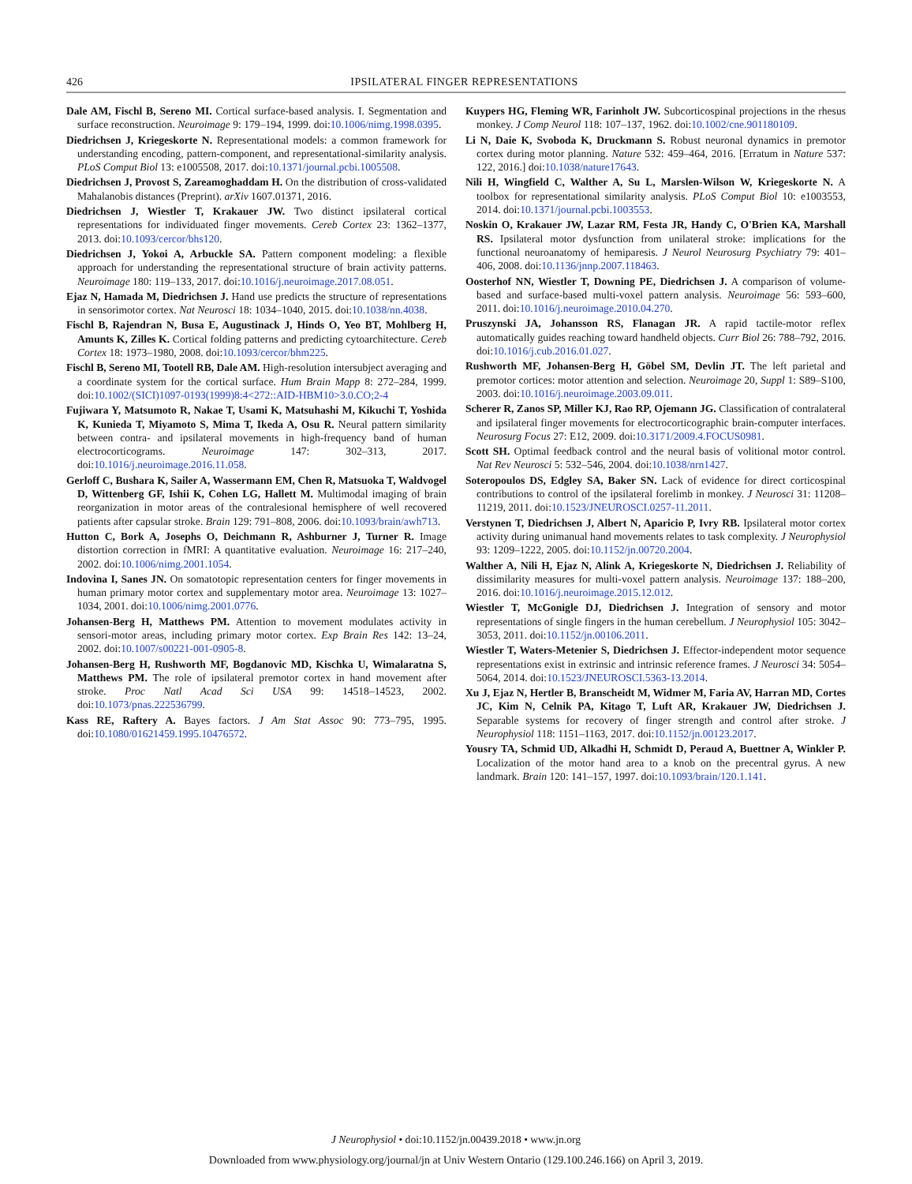426 IPSILATERAL FINGER REPRESENTATIONS
Dale AM, Fischl B, Sereno MI. Cortical surface-based analysis. I. Segmentation and surface reconstruction. Neuroimage 9: 179–194, 1999. doi:10.1006/nimg.1998.0395.
Diedrichsen J, Kriegeskorte N. Representational models: a common framework for understanding encoding, pattern-component, and representational-similarity analysis. PLoS Comput Biol 13: e1005508, 2017. doi:10.1371/journal.pcbi.1005508.
Diedrichsen J, Provost S, Zareamoghaddam H. On the distribution of cross-validated Mahalanobis distances (Preprint). arXiv 1607.01371, 2016.
Diedrichsen J, Wiestler T, Krakauer JW. Two distinct ipsilateral cortical representations for individuated finger movements. Cereb Cortex 23: 1362–1377, 2013. doi:10.1093/cercor/bhs120.
Diedrichsen J, Yokoi A, Arbuckle SA. Pattern component modeling: a flexible approach for understanding the representational structure of brain activity patterns. Neuroimage 180: 119–133, 2017. doi:10.1016/j.neuroimage.2017.08.051.
Ejaz N, Hamada M, Diedrichsen J. Hand use predicts the structure of representations in sensorimotor cortex. Nat Neurosci 18: 1034–1040, 2015. doi:10.1038/nn.4038.
Fischl B, Rajendran N, Busa E, Augustinack J, Hinds O, Yeo BT, Mohlberg H, Amunts K, Zilles K. Cortical folding patterns and predicting cytoarchitecture. Cereb Cortex 18: 1973–1980, 2008. doi:10.1093/cercor/bhm225.
Fischl B, Sereno MI, Tootell RB, Dale AM. High-resolution intersubject averaging and a coordinate system for the cortical surface. Hum Brain Mapp 8: 272–284, 1999. doi:10.1002/(SICI)1097-0193(1999)8:4<272::AID-HBM10>3.0.CO;2-4
Fujiwara Y, Matsumoto R, Nakae T, Usami K, Matsuhashi M, Kikuchi T, Yoshida K, Kunieda T, Miyamoto S, Mima T, Ikeda A, Osu R. Neural pattern similarity between contra- and ipsilateral movements in high-frequency band of human electrocorticograms. Neuroimage 147: 302–313, 2017. doi:10.1016/j.neuroimage.2016.11.058.
Gerloff C, Bushara K, Sailer A, Wassermann EM, Chen R, Matsuoka T, Waldvogel D, Wittenberg GF, Ishii K, Cohen LG, Hallett M. Multimodal imaging of brain reorganization in motor areas of the contralesional hemisphere of well recovered patients after capsular stroke. Brain 129: 791–808, 2006. doi:10.1093/brain/awh713.
Hutton C, Bork A, Josephs O, Deichmann R, Ashburner J, Turner R. Image distortion correction in fMRI: A quantitative evaluation. Neuroimage 16: 217–240, 2002. doi:10.1006/nimg.2001.1054.
Indovina I, Sanes JN. On somatotopic representation centers for finger movements in human primary motor cortex and supplementary motor area. Neuroimage 13: 1027–1034, 2001. doi:10.1006/nimg.2001.0776.
Johansen-Berg H, Matthews PM. Attention to movement modulates activity in sensori-motor areas, including primary motor cortex. Exp Brain Res 142: 13–24, 2002. doi:10.1007/s00221-001-0905-8.
Johansen-Berg H, Rushworth MF, Bogdanovic MD, Kischka U, Wimalaratna S, Matthews PM. The role of ipsilateral premotor cortex in hand movement after stroke. Proc Natl Acad Sci USA 99: 14518–14523, 2002. doi:10.1073/pnas.222536799.
Kass RE, Raftery A. Bayes factors. J Am Stat Assoc 90: 773–795, 1995. doi:10.1080/01621459.1995.10476572.
Kuypers HG, Fleming WR, Farinholt JW. Subcorticospinal projections in the rhesus monkey. J Comp Neurol 118: 107–137, 1962. doi:10.1002/cne.901180109.
Li N, Daie K, Svoboda K, Druckmann S. Robust neuronal dynamics in premotor cortex during motor planning. Nature 532: 459–464, 2016. [Erratum in Nature 537: 122, 2016.] doi:10.1038/nature17643.
Nili H, Wingfield C, Walther A, Su L, Marslen-Wilson W, Kriegeskorte N. A toolbox for representational similarity analysis. PLoS Comput Biol 10: e1003553, 2014. doi:10.1371/journal.pcbi.1003553.
Noskin O, Krakauer JW, Lazar RM, Festa JR, Handy C, O'Brien KA, Marshall RS. Ipsilateral motor dysfunction from unilateral stroke: implications for the functional neuroanatomy of hemiparesis. J Neurol Neurosurg Psychiatry 79: 401–406, 2008. doi:10.1136/jnnp.2007.118463.
Oosterhof NN, Wiestler T, Downing PE, Diedrichsen J. A comparison of volume-based and surface-based multi-voxel pattern analysis. Neuroimage 56: 593–600, 2011. doi:10.1016/j.neuroimage.2010.04.270.
Pruszynski JA, Johansson RS, Flanagan JR. A rapid tactile-motor reflex automatically guides reaching toward handheld objects. Curr Biol 26: 788–792, 2016. doi:10.1016/j.cub.2016.01.027.
Rushworth MF, Johansen-Berg H, Göbel SM, Devlin JT. The left parietal and premotor cortices: motor attention and selection. Neuroimage 20, Suppl 1: S89–S100, 2003. doi:10.1016/j.neuroimage.2003.09.011.
Scherer R, Zanos SP, Miller KJ, Rao RP, Ojemann JG. Classification of contralateral and ipsilateral finger movements for electrocorticographic brain-computer interfaces. Neurosurg Focus 27: E12, 2009. doi:10.3171/2009.4.FOCUS0981.
Scott SH. Optimal feedback control and the neural basis of volitional motor control. Nat Rev Neurosci 5: 532–546, 2004. doi:10.1038/nrn1427.
Soteropoulos DS, Edgley SA, Baker SN. Lack of evidence for direct corticospinal contributions to control of the ipsilateral forelimb in monkey. J Neurosci 31: 11208–11219, 2011. doi:10.1523/JNEUROSCI.0257-11.2011.
Verstynen T, Diedrichsen J, Albert N, Aparicio P, Ivry RB. Ipsilateral motor cortex activity during unimanual hand movements relates to task complexity. J Neurophysiol 93: 1209–1222, 2005. doi:10.1152/jn.00720.2004.
Walther A, Nili H, Ejaz N, Alink A, Kriegeskorte N, Diedrichsen J. Reliability of dissimilarity measures for multi-voxel pattern analysis. Neuroimage 137: 188–200, 2016. doi:10.1016/j.neuroimage.2015.12.012.
Wiestler T, McGonigle DJ, Diedrichsen J. Integration of sensory and motor representations of single fingers in the human cerebellum. J Neurophysiol 105: 3042–3053, 2011. doi:10.1152/jn.00106.2011.
Wiestler T, Waters-Metenier S, Diedrichsen J. Effector-independent motor sequence representations exist in extrinsic and intrinsic reference frames. J Neurosci 34: 5054–5064, 2014. doi:10.1523/JNEUROSCI.5363-13.2014.
Xu J, Ejaz N, Hertler B, Branscheidt M, Widmer M, Faria AV, Harran MD, Cortes JC, Kim N, Celnik PA, Kitago T, Luft AR, Krakauer JW, Diedrichsen J. Separable systems for recovery of finger strength and control after stroke. J Neurophysiol 118: 1151–1163, 2017. doi:10.1152/jn.00123.2017.
Yousry TA, Schmid UD, Alkadhi H, Schmidt D, Peraud A, Buettner A, Winkler P. Localization of the motor hand area to a knob on the precentral gyrus. A new landmark. Brain 120: 141–157, 1997. doi:10.1093/brain/120.1.141.
J Neurophysiol • doi:10.1152/jn.00439.2018 • www.jn.org
Downloaded from www.physiology.org/journal/jn at Univ Western Ontario (129.100.246.166) on April 3, 2019.